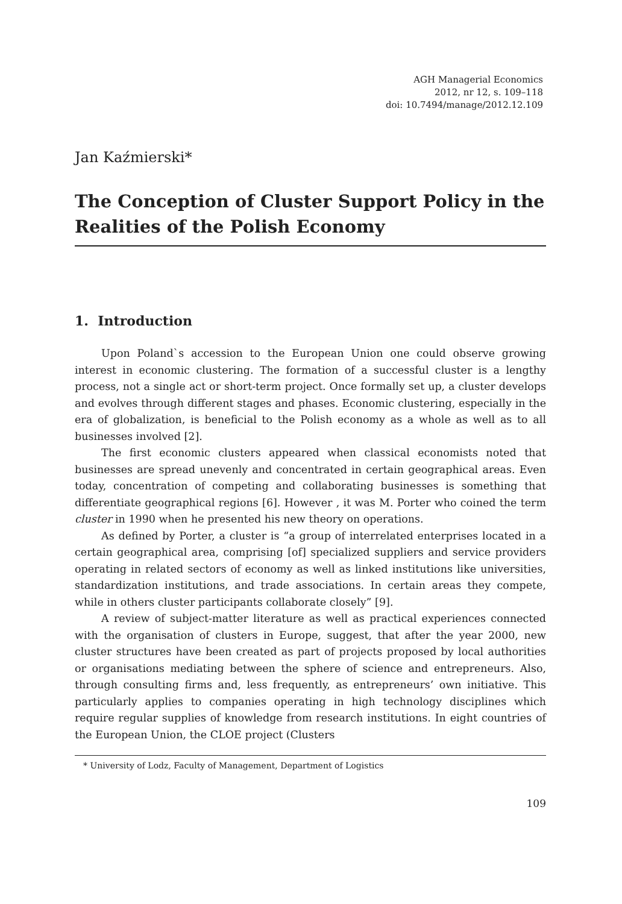AGH Managerial Economics
2012, nr 12, s. 109–118
doi: 10.7494/manage/2012.12.109
Jan Kaźmierski*
The Conception of Cluster Support Policy in the Realities of the Polish Economy
1. Introduction
Upon Poland`s accession to the European Union one could observe growing interest in economic clustering. The formation of a successful cluster is a lengthy process, not a single act or short-term project. Once formally set up, a cluster develops and evolves through different stages and phases. Economic clustering, especially in the era of globalization, is beneficial to the Polish economy as a whole as well as to all businesses involved [2].
The first economic clusters appeared when classical economists noted that businesses are spread unevenly and concentrated in certain geographical areas. Even today, concentration of competing and collaborating businesses is something that differentiate geographical regions [6]. However , it was M. Porter who coined the term cluster in 1990 when he presented his new theory on operations.
As defined by Porter, a cluster is “a group of interrelated enterprises located in a certain geographical area, comprising [of] specialized suppliers and service providers operating in related sectors of economy as well as linked institutions like universities, standardization institutions, and trade associations. In certain areas they compete, while in others cluster participants collaborate closely” [9].
A review of subject-matter literature as well as practical experiences connected with the organisation of clusters in Europe, suggest, that after the year 2000, new cluster structures have been created as part of projects proposed by local authorities or organisations mediating between the sphere of science and entrepreneurs. Also, through consulting firms and, less frequently, as entrepreneurs’ own initiative. This particularly applies to companies operating in high technology disciplines which require regular supplies of knowledge from research institutions. In eight countries of the European Union, the CLOE project (Clusters
* University of Lodz, Faculty of Management, Department of Logistics
109